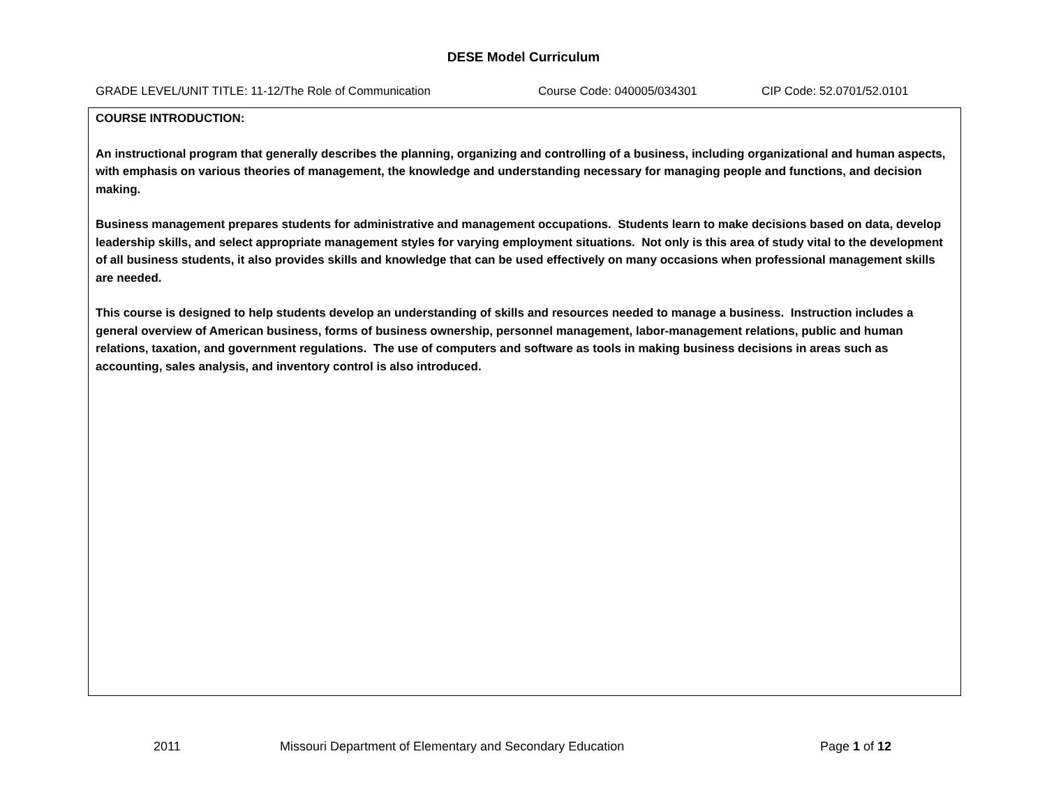DESE Model Curriculum
GRADE LEVEL/UNIT TITLE: 11-12/The Role of Communication Course Code: 040005/034301 CIP Code: 52.0701/52.0101
| COURSE INTRODUCTION: An instructional program that generally describes the planning, organizing and controlling of a business, including organizational and human aspects, with emphasis on various theories of management, the knowledge and understanding necessary for managing people and functions, and decision making. Business management prepares students for administrative and management occupations. Students learn to make decisions based on data, develop leadership skills, and select appropriate management styles for varying employment situations. Not only is this area of study vital to the development of all business students, it also provides skills and knowledge that can be used effectively on many occasions when professional management skills are needed. This course is designed to help students develop an understanding of skills and resources needed to manage a business. Instruction includes a general overview of American business, forms of business ownership, personnel management, labor-management relations, public and human relations, taxation, and government regulations. The use of computers and software as tools in making business decisions in areas such as accounting, sales analysis, and inventory control is also introduced. |
2011 Missouri Department of Elementary and Secondary Education Page 1 of 12